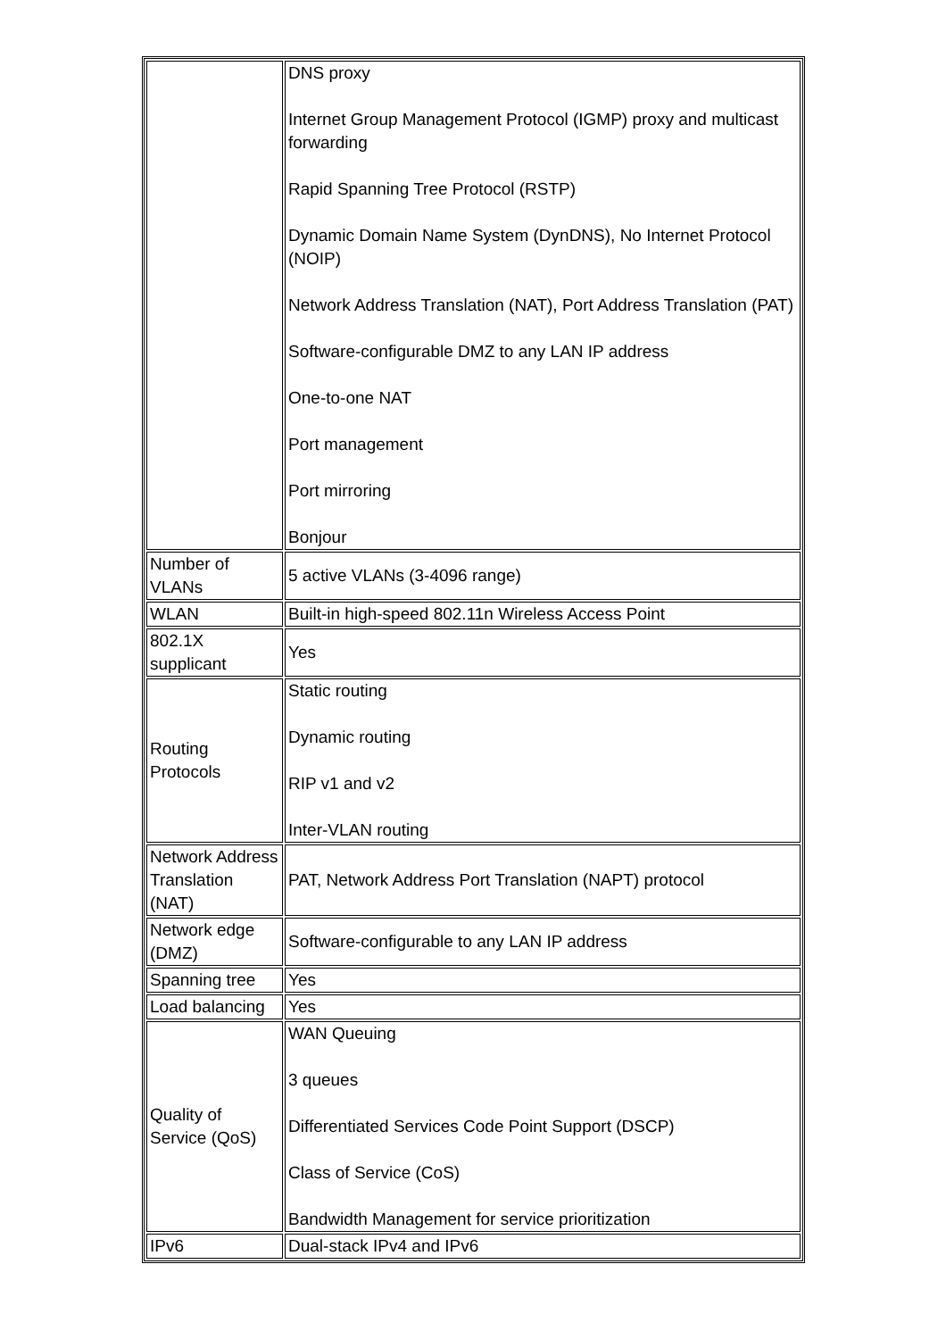| | DNS proxy Internet Group Management Protocol (IGMP) proxy and multicast forwarding Rapid Spanning Tree Protocol (RSTP) Dynamic Domain Name System (DynDNS), No Internet Protocol (NOIP) Network Address Translation (NAT), Port Address Translation (PAT) Software-configurable DMZ to any LAN IP address One-to-one NAT Port management Port mirroring Bonjour |
| Number of VLANs | 5 active VLANs (3-4096 range) |
| WLAN | Built-in high-speed 802.11n Wireless Access Point |
| 802.1X supplicant | Yes |
| Routing Protocols | Static routing Dynamic routing RIP v1 and v2 Inter-VLAN routing |
| Network Address Translation (NAT) | PAT, Network Address Port Translation (NAPT) protocol |
| Network edge (DMZ) | Software-configurable to any LAN IP address |
| Spanning tree | Yes |
| Load balancing | Yes |
| Quality of Service (QoS) | WAN Queuing 3 queues Differentiated Services Code Point Support (DSCP) Class of Service (CoS) Bandwidth Management for service prioritization |
| IPv6 | Dual-stack IPv4 and IPv6 |